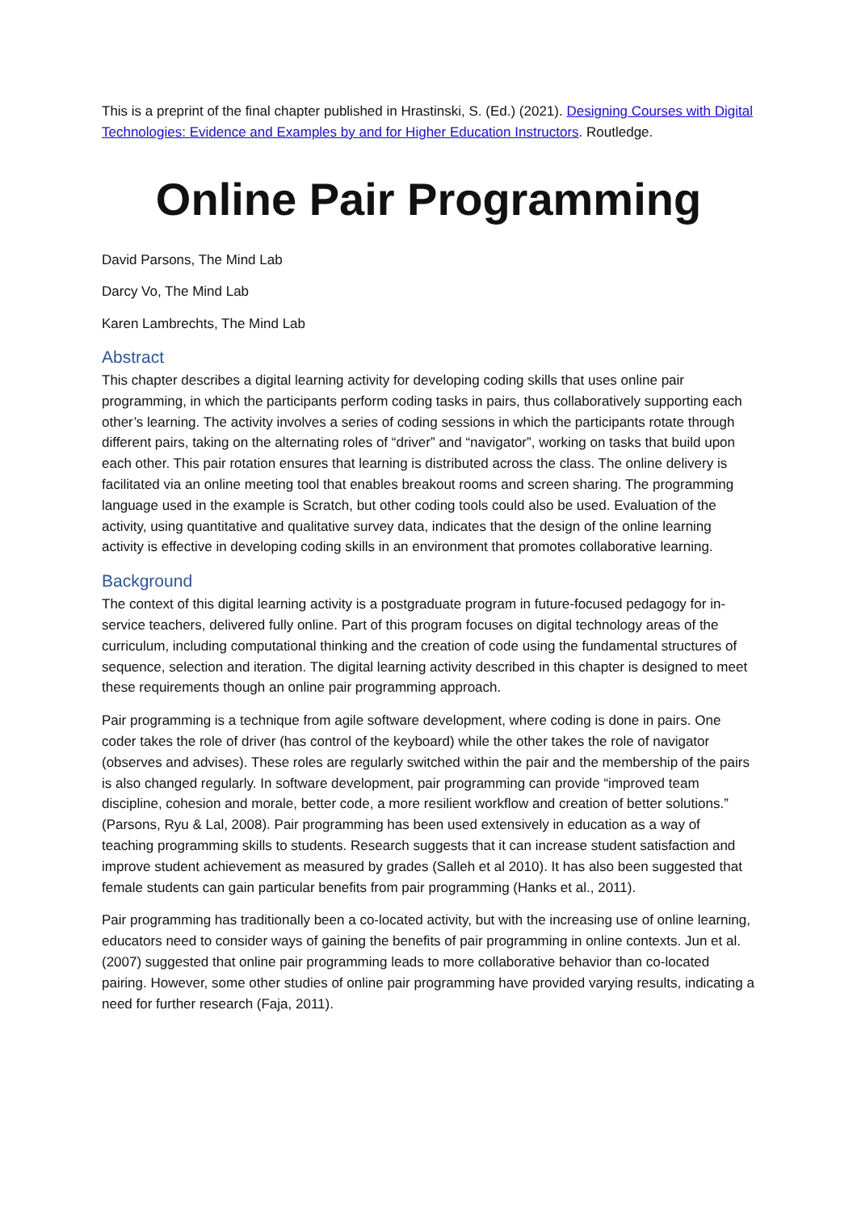This is a preprint of the final chapter published in Hrastinski, S. (Ed.) (2021). Designing Courses with Digital Technologies: Evidence and Examples by and for Higher Education Instructors. Routledge.
Online Pair Programming
David Parsons, The Mind Lab
Darcy Vo, The Mind Lab
Karen Lambrechts, The Mind Lab
Abstract
This chapter describes a digital learning activity for developing coding skills that uses online pair programming, in which the participants perform coding tasks in pairs, thus collaboratively supporting each other’s learning. The activity involves a series of coding sessions in which the participants rotate through different pairs, taking on the alternating roles of “driver” and “navigator”, working on tasks that build upon each other. This pair rotation ensures that learning is distributed across the class. The online delivery is facilitated via an online meeting tool that enables breakout rooms and screen sharing. The programming language used in the example is Scratch, but other coding tools could also be used. Evaluation of the activity, using quantitative and qualitative survey data, indicates that the design of the online learning activity is effective in developing coding skills in an environment that promotes collaborative learning.
Background
The context of this digital learning activity is a postgraduate program in future-focused pedagogy for in-service teachers, delivered fully online. Part of this program focuses on digital technology areas of the curriculum, including computational thinking and the creation of code using the fundamental structures of sequence, selection and iteration. The digital learning activity described in this chapter is designed to meet these requirements though an online pair programming approach.
Pair programming is a technique from agile software development, where coding is done in pairs. One coder takes the role of driver (has control of the keyboard) while the other takes the role of navigator (observes and advises). These roles are regularly switched within the pair and the membership of the pairs is also changed regularly. In software development, pair programming can provide “improved team discipline, cohesion and morale, better code, a more resilient workflow and creation of better solutions.” (Parsons, Ryu & Lal, 2008). Pair programming has been used extensively in education as a way of teaching programming skills to students. Research suggests that it can increase student satisfaction and improve student achievement as measured by grades (Salleh et al 2010). It has also been suggested that female students can gain particular benefits from pair programming (Hanks et al., 2011).
Pair programming has traditionally been a co-located activity, but with the increasing use of online learning, educators need to consider ways of gaining the benefits of pair programming in online contexts. Jun et al. (2007) suggested that online pair programming leads to more collaborative behavior than co-located pairing. However, some other studies of online pair programming have provided varying results, indicating a need for further research (Faja, 2011).